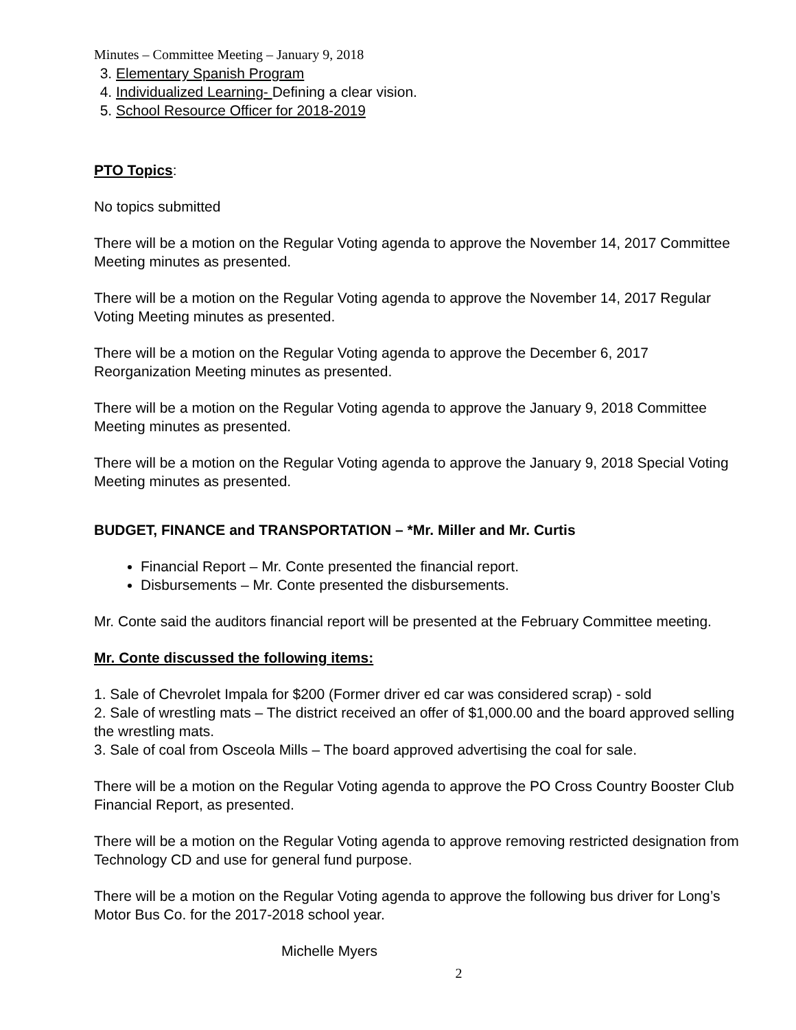Minutes – Committee Meeting – January 9, 2018
3. Elementary Spanish Program
4. Individualized Learning- Defining a clear vision.
5. School Resource Officer for 2018-2019
PTO Topics:
No topics submitted
There will be a motion on the Regular Voting agenda to approve the November 14, 2017 Committee Meeting minutes as presented.
There will be a motion on the Regular Voting agenda to approve the November 14, 2017 Regular Voting Meeting minutes as presented.
There will be a motion on the Regular Voting agenda to approve the December 6, 2017 Reorganization Meeting minutes as presented.
There will be a motion on the Regular Voting agenda to approve the January 9, 2018 Committee Meeting minutes as presented.
There will be a motion on the Regular Voting agenda to approve the January 9, 2018 Special Voting Meeting minutes as presented.
BUDGET, FINANCE and TRANSPORTATION – *Mr. Miller and Mr. Curtis
Financial Report – Mr. Conte presented the financial report.
Disbursements – Mr. Conte presented the disbursements.
Mr. Conte said the auditors financial report will be presented at the February Committee meeting.
Mr. Conte discussed the following items:
1. Sale of Chevrolet Impala for $200 (Former driver ed car was considered scrap) - sold
2. Sale of wrestling mats – The district received an offer of $1,000.00 and the board approved selling the wrestling mats.
3. Sale of coal from Osceola Mills – The board approved advertising the coal for sale.
There will be a motion on the Regular Voting agenda to approve the PO Cross Country Booster Club Financial Report, as presented.
There will be a motion on the Regular Voting agenda to approve removing restricted designation from Technology CD and use for general fund purpose.
There will be a motion on the Regular Voting agenda to approve the following bus driver for Long’s Motor Bus Co. for the 2017-2018 school year.
Michelle Myers
2